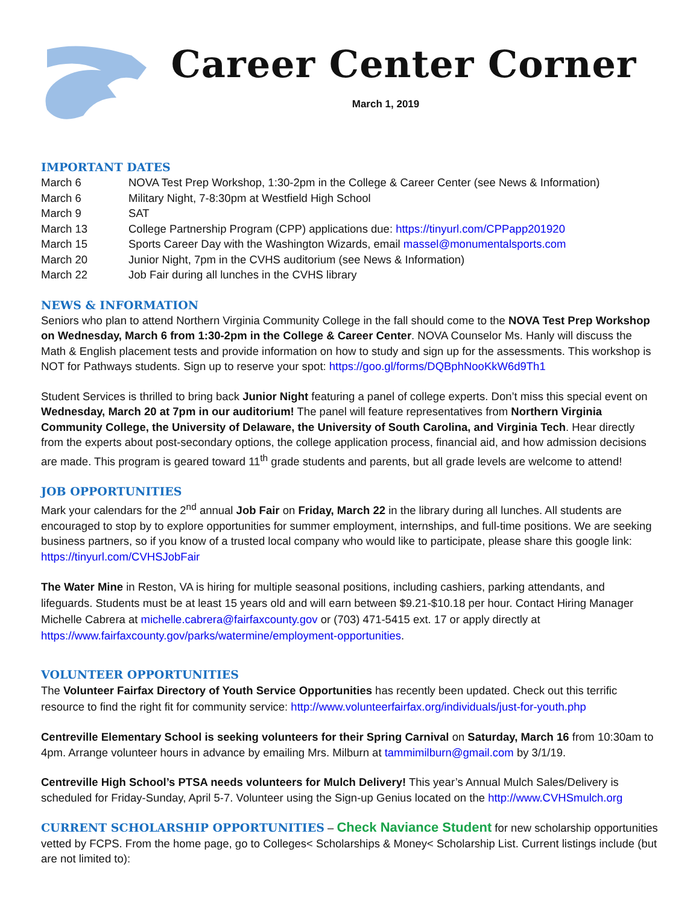Career Center Corner
March 1, 2019
IMPORTANT DATES
| March 6 | NOVA Test Prep Workshop, 1:30-2pm in the College & Career Center (see News & Information) |
| March 6 | Military Night, 7-8:30pm at Westfield High School |
| March 9 | SAT |
| March 13 | College Partnership Program (CPP) applications due: https://tinyurl.com/CPPapp201920 |
| March 15 | Sports Career Day with the Washington Wizards, email massel@monumentalsports.com |
| March 20 | Junior Night, 7pm in the CVHS auditorium (see News & Information) |
| March 22 | Job Fair during all lunches in the CVHS library |
NEWS & INFORMATION
Seniors who plan to attend Northern Virginia Community College in the fall should come to the NOVA Test Prep Workshop on Wednesday, March 6 from 1:30-2pm in the College & Career Center. NOVA Counselor Ms. Hanly will discuss the Math & English placement tests and provide information on how to study and sign up for the assessments. This workshop is NOT for Pathways students. Sign up to reserve your spot: https://goo.gl/forms/DQBphNooKkW6d9Th1
Student Services is thrilled to bring back Junior Night featuring a panel of college experts. Don’t miss this special event on Wednesday, March 20 at 7pm in our auditorium! The panel will feature representatives from Northern Virginia Community College, the University of Delaware, the University of South Carolina, and Virginia Tech. Hear directly from the experts about post-secondary options, the college application process, financial aid, and how admission decisions are made. This program is geared toward 11<sup>th</sup> grade students and parents, but all grade levels are welcome to attend!
JOB OPPORTUNITIES
Mark your calendars for the 2<sup>nd</sup> annual Job Fair on Friday, March 22 in the library during all lunches. All students are encouraged to stop by to explore opportunities for summer employment, internships, and full-time positions. We are seeking business partners, so if you know of a trusted local company who would like to participate, please share this google link: https://tinyurl.com/CVHSJobFair
The Water Mine in Reston, VA is hiring for multiple seasonal positions, including cashiers, parking attendants, and lifeguards. Students must be at least 15 years old and will earn between $9.21-$10.18 per hour. Contact Hiring Manager Michelle Cabrera at michelle.cabrera@fairfaxcounty.gov or (703) 471-5415 ext. 17 or apply directly at https://www.fairfaxcounty.gov/parks/watermine/employment-opportunities.
VOLUNTEER OPPORTUNITIES
The Volunteer Fairfax Directory of Youth Service Opportunities has recently been updated. Check out this terrific resource to find the right fit for community service: http://www.volunteerfairfax.org/individuals/just-for-youth.php
Centreville Elementary School is seeking volunteers for their Spring Carnival on Saturday, March 16 from 10:30am to 4pm. Arrange volunteer hours in advance by emailing Mrs. Milburn at tammimilburn@gmail.com by 3/1/19.
Centreville High School’s PTSA needs volunteers for Mulch Delivery! This year’s Annual Mulch Sales/Delivery is scheduled for Friday-Sunday, April 5-7. Volunteer using the Sign-up Genius located on the http://www.CVHSmulch.org
CURRENT SCHOLARSHIP OPPORTUNITIES – Check Naviance Student for new scholarship opportunities vetted by FCPS. From the home page, go to Colleges< Scholarships & Money< Scholarship List. Current listings include (but are not limited to):